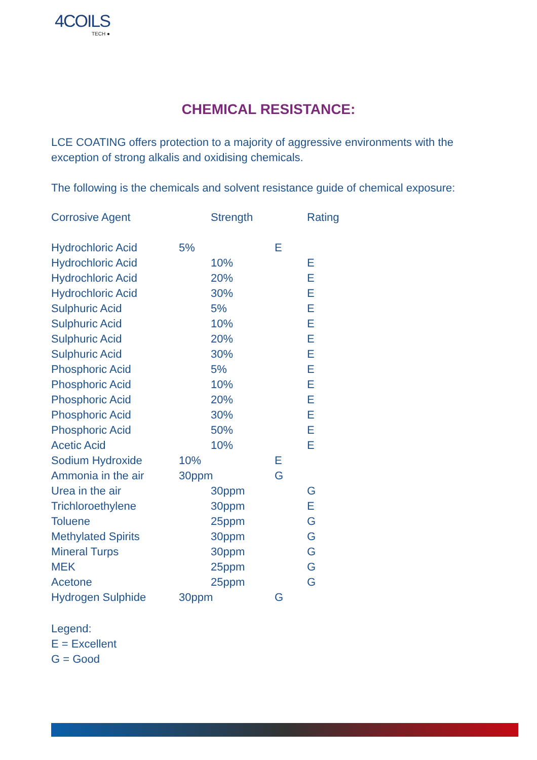4COILS
TECH ●
CHEMICAL RESISTANCE:
LCE COATING offers protection to a majority of aggressive environments with the exception of strong alkalis and oxidising chemicals.
The following is the chemicals and solvent resistance guide of chemical exposure:
| Corrosive Agent | | Strength | | Rating |
| --- | --- | --- | --- | --- |
| Hydrochloric Acid | 5% | | E | |
| Hydrochloric Acid | | 10% | | E |
| Hydrochloric Acid | | 20% | | E |
| Hydrochloric Acid | | 30% | | E |
| Sulphuric Acid | | 5% | | E |
| Sulphuric Acid | | 10% | | E |
| Sulphuric Acid | | 20% | | E |
| Sulphuric Acid | | 30% | | E |
| Phosphoric Acid | | 5% | | E |
| Phosphoric Acid | | 10% | | E |
| Phosphoric Acid | | 20% | | E |
| Phosphoric Acid | | 30% | | E |
| Phosphoric Acid | | 50% | | E |
| Acetic Acid | | 10% | | E |
| Sodium Hydroxide | 10% | | E | |
| Ammonia in the air | 30ppm | | G | |
| Urea in the air | | 30ppm | | G |
| Trichloroethylene | | 30ppm | | E |
| Toluene | | 25ppm | | G |
| Methylated Spirits | | 30ppm | | G |
| Mineral Turps | | 30ppm | | G |
| MEK | | 25ppm | | G |
| Acetone | | 25ppm | | G |
| Hydrogen Sulphide | 30ppm | | G | |
Legend:
E = Excellent
G = Good